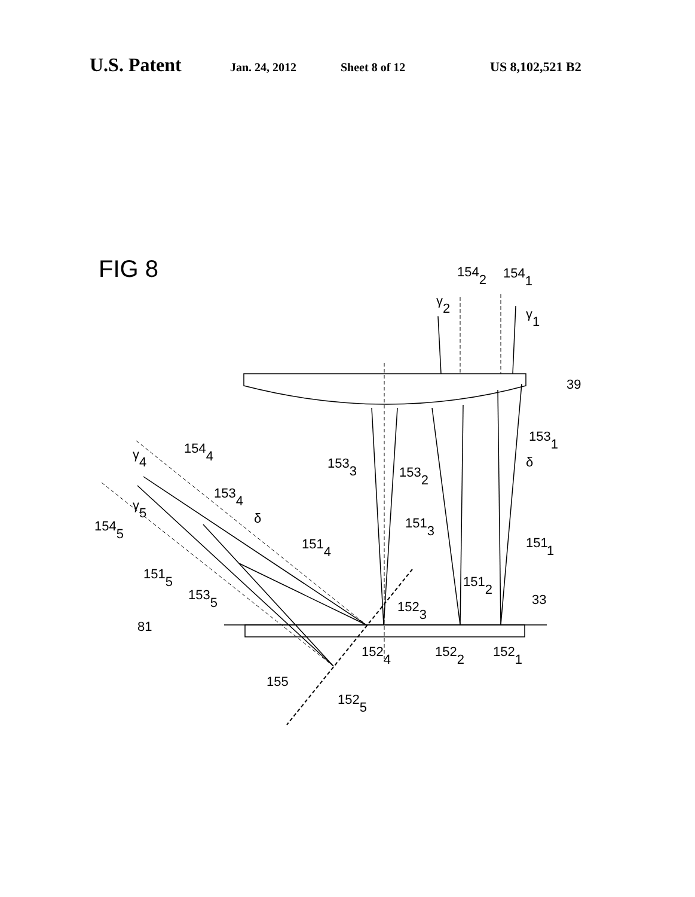U.S. Patent Jan. 24, 2012 Sheet 8 of 12 US 8,102,521 B2
FIG 8
1542
1541
γ2
γ1
39
1531
δ
1533
1532
1544
γ4
1534
γ5
δ
1545
1513
1511
1514
1515
1512
1535
1523
33
81
1524
1522
1521
155
1525